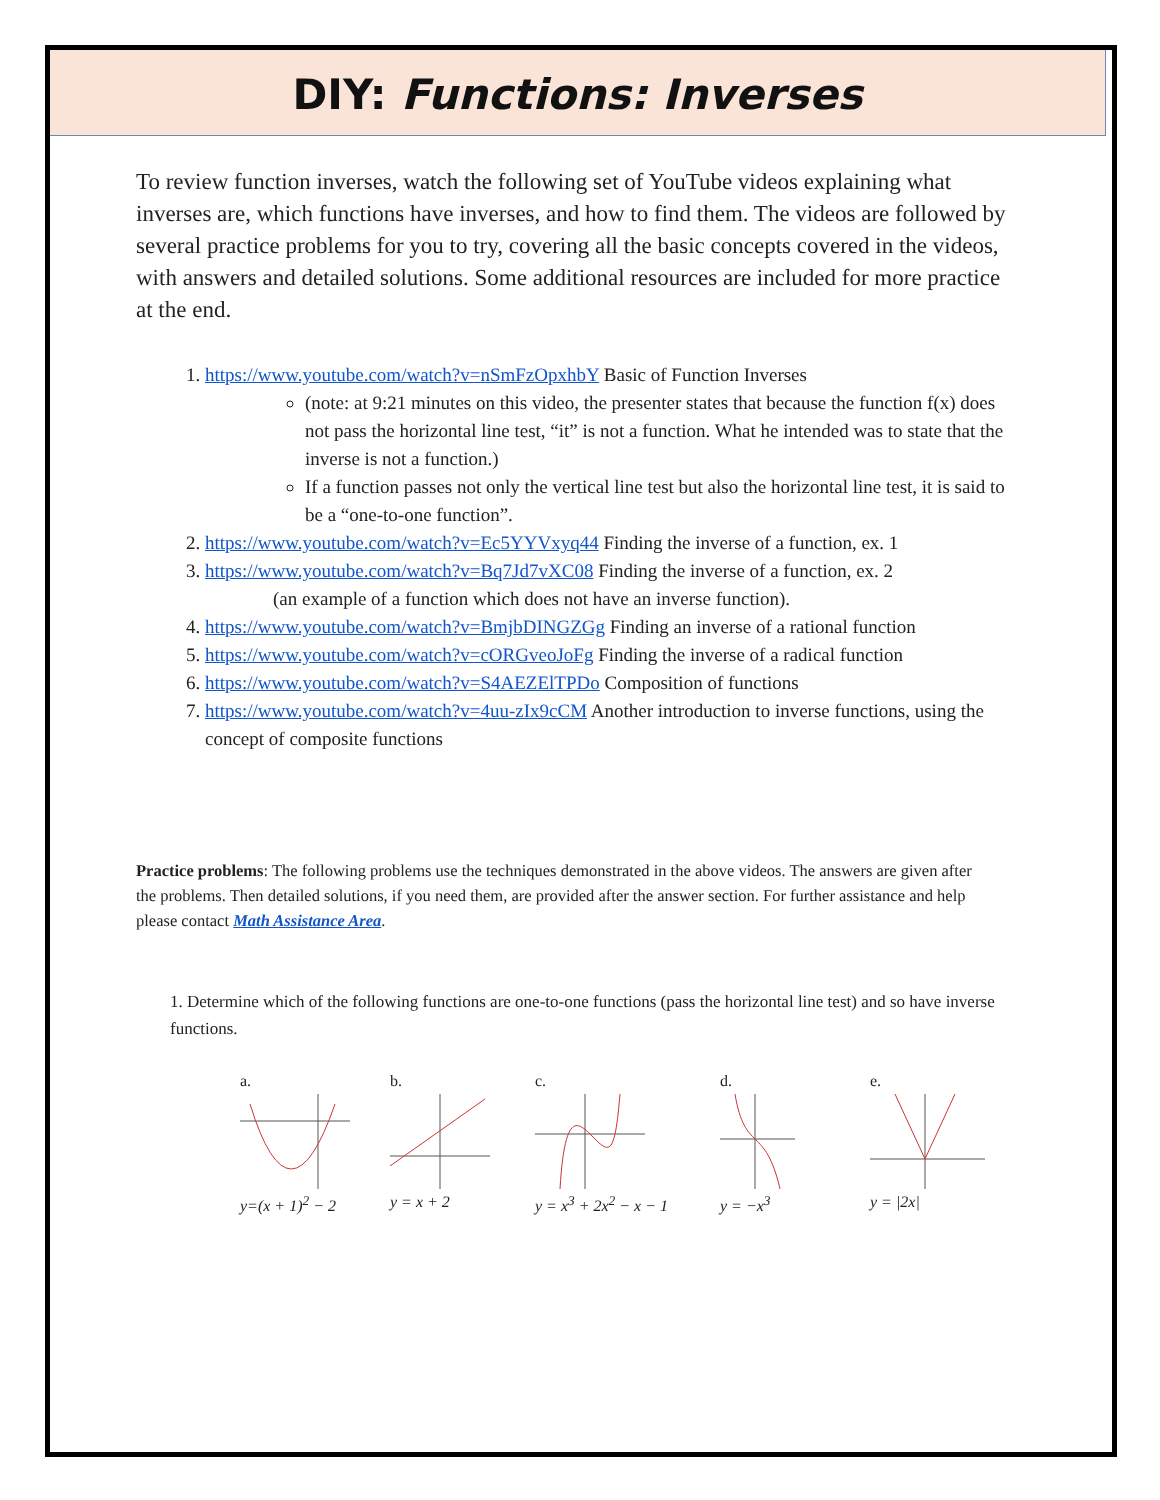DIY: Functions: Inverses
To review function inverses, watch the following set of YouTube videos explaining what inverses are, which functions have inverses, and how to find them. The videos are followed by several practice problems for you to try, covering all the basic concepts covered in the videos, with answers and detailed solutions. Some additional resources are included for more practice at the end.
1. https://www.youtube.com/watch?v=nSmFzOpxhbY Basic of Function Inverses
(note: at 9:21 minutes on this video, the presenter states that because the function f(x) does not pass the horizontal line test, “it” is not a function. What he intended was to state that the inverse is not a function.)
If a function passes not only the vertical line test but also the horizontal line test, it is said to be a “one-to-one function”.
2. https://www.youtube.com/watch?v=Ec5YYVxyq44 Finding the inverse of a function, ex. 1
3. https://www.youtube.com/watch?v=Bq7Jd7vXC08 Finding the inverse of a function, ex. 2
(an example of a function which does not have an inverse function).
4. https://www.youtube.com/watch?v=BmjbDINGZGg Finding an inverse of a rational function
5. https://www.youtube.com/watch?v=cORGveoJoFg Finding the inverse of a radical function
6. https://www.youtube.com/watch?v=S4AEZElTPDo Composition of functions
7. https://www.youtube.com/watch?v=4uu-zIx9cCM Another introduction to inverse functions, using the concept of composite functions
Practice problems: The following problems use the techniques demonstrated in the above videos. The answers are given after the problems. Then detailed solutions, if you need them, are provided after the answer section. For further assistance and help please contact Math Assistance Area.
1. Determine which of the following functions are one-to-one functions (pass the horizontal line test) and so have inverse functions.
a.y=(x + 1)<sup>2</sup> − 2
b.y = x + 2 c.y = x<sup>3</sup> + 2x<sup>2</sup> − x − 1
d.y = −x<sup>3</sup> e.y = |2x|